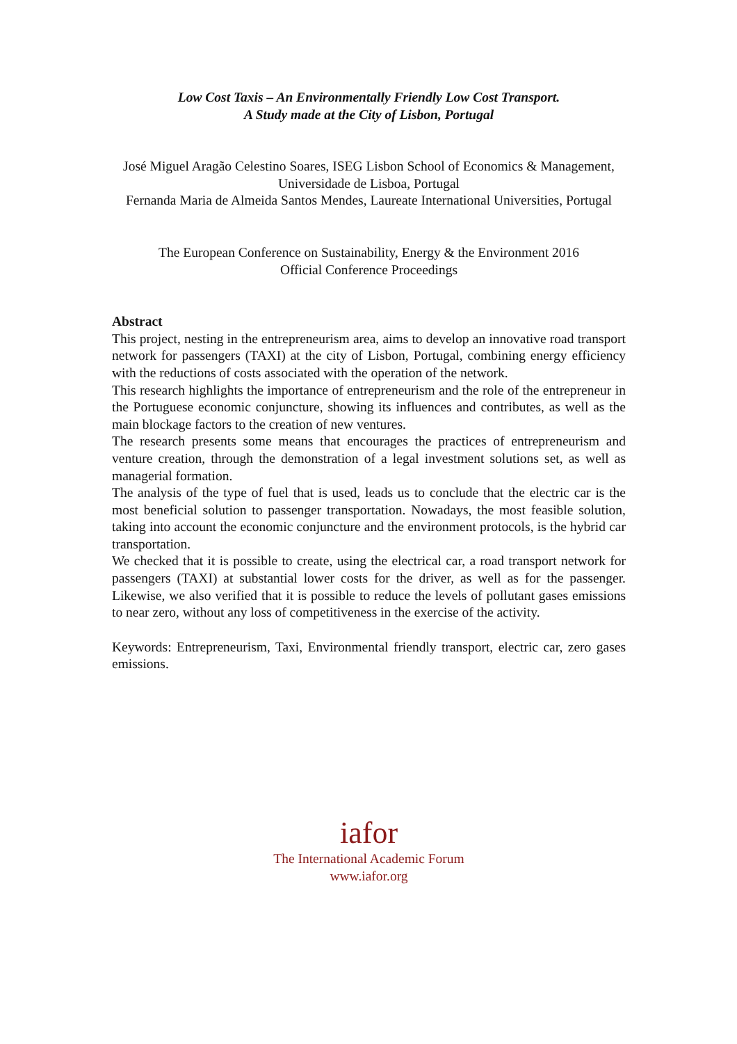Low Cost Taxis – An Environmentally Friendly Low Cost Transport.
A Study made at the City of Lisbon, Portugal
José Miguel Aragão Celestino Soares, ISEG Lisbon School of Economics & Management, Universidade de Lisboa, Portugal
Fernanda Maria de Almeida Santos Mendes, Laureate International Universities, Portugal
The European Conference on Sustainability, Energy & the Environment 2016
Official Conference Proceedings
Abstract
This project, nesting in the entrepreneurism area, aims to develop an innovative road transport network for passengers (TAXI) at the city of Lisbon, Portugal, combining energy efficiency with the reductions of costs associated with the operation of the network.
This research highlights the importance of entrepreneurism and the role of the entrepreneur in the Portuguese economic conjuncture, showing its influences and contributes, as well as the main blockage factors to the creation of new ventures.
The research presents some means that encourages the practices of entrepreneurism and venture creation, through the demonstration of a legal investment solutions set, as well as managerial formation.
The analysis of the type of fuel that is used, leads us to conclude that the electric car is the most beneficial solution to passenger transportation. Nowadays, the most feasible solution, taking into account the economic conjuncture and the environment protocols, is the hybrid car transportation.
We checked that it is possible to create, using the electrical car, a road transport network for passengers (TAXI) at substantial lower costs for the driver, as well as for the passenger. Likewise, we also verified that it is possible to reduce the levels of pollutant gases emissions to near zero, without any loss of competitiveness in the exercise of the activity.
Keywords: Entrepreneurism, Taxi, Environmental friendly transport, electric car, zero gases emissions.
iafor
The International Academic Forum
www.iafor.org